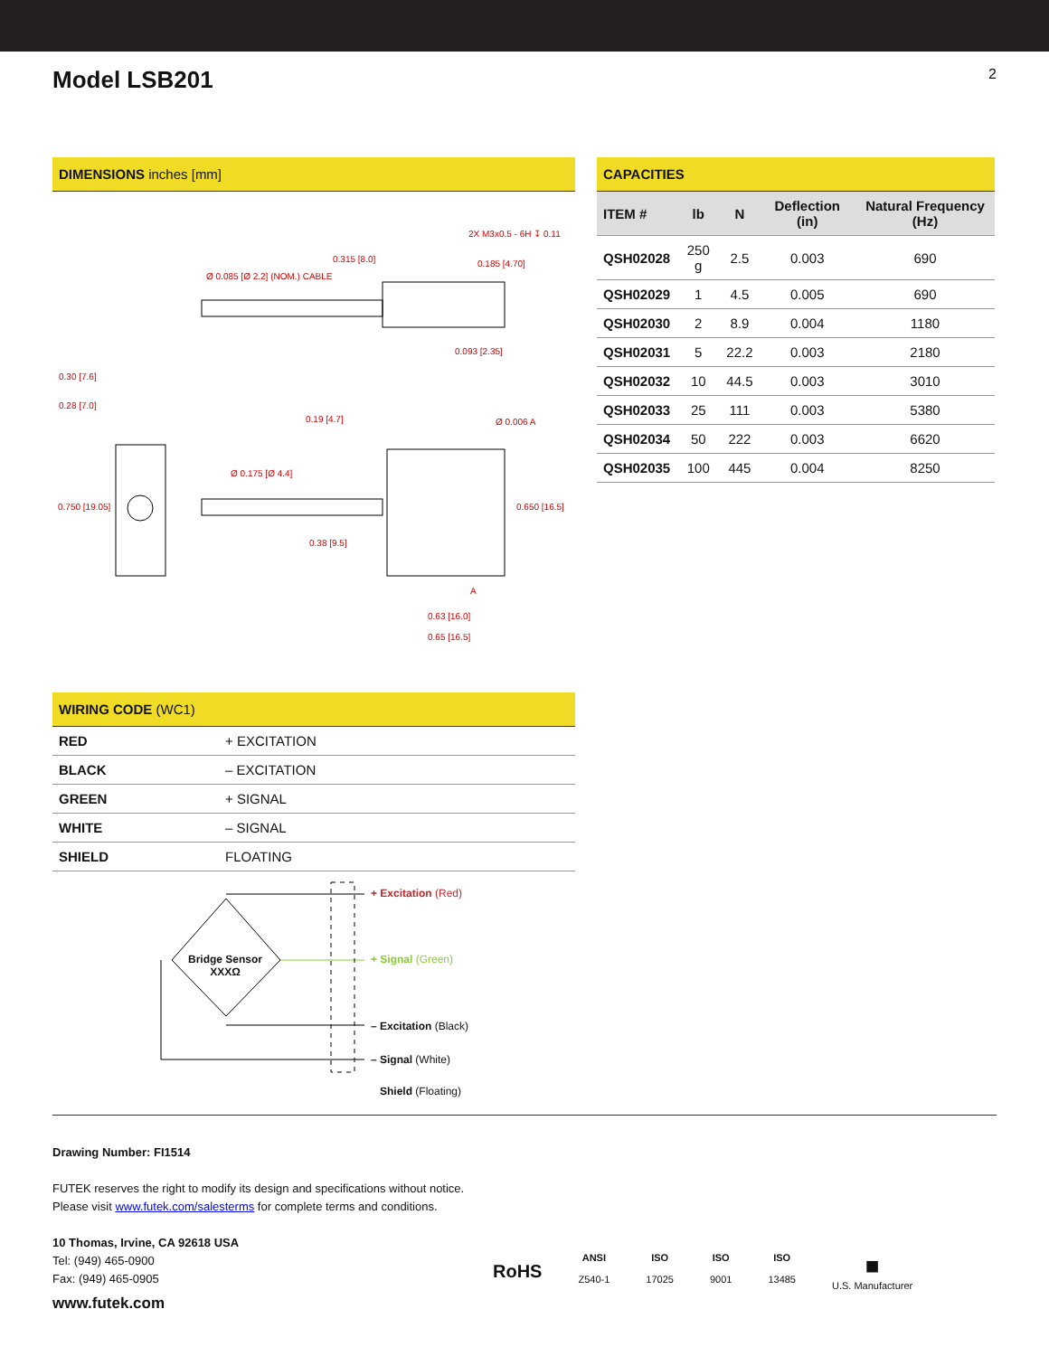Model LSB201
2
DIMENSIONS inches [mm]
2X M3x0.5 - 6H ↧ 0.11
0.315 [8.0]
0.185 [4.70]
Ø 0.085 [Ø 2.2] (NOM.) CABLE
0.093 [2.35]
0.30 [7.6]
0.28 [7.0]
0.19 [4.7]
Ø 0.006 A
Ø 0.175 [Ø 4.4]
0.750 [19.05]
0.650 [16.5]
0.38 [9.5]
A
0.63 [16.0]
0.65 [16.5]
WIRING CODE (WC1)
| RED | + EXCITATION |
| BLACK | – EXCITATION |
| GREEN | + SIGNAL |
| WHITE | – SIGNAL |
| SHIELD | FLOATING |
Bridge Sensor
XXXΩ
+ Excitation (Red)
+ Signal (Green)
– Excitation (Black)
– Signal (White)
Shield (Floating)
CAPACITIES
| ITEM # | lb | N | Deflection (in) | Natural Frequency (Hz) |
| --- | --- | --- | --- | --- |
| QSH02028 | 250 g | 2.5 | 0.003 | 690 |
| QSH02029 | 1 | 4.5 | 0.005 | 690 |
| QSH02030 | 2 | 8.9 | 0.004 | 1180 |
| QSH02031 | 5 | 22.2 | 0.003 | 2180 |
| QSH02032 | 10 | 44.5 | 0.003 | 3010 |
| QSH02033 | 25 | 111 | 0.003 | 5380 |
| QSH02034 | 50 | 222 | 0.003 | 6620 |
| QSH02035 | 100 | 445 | 0.004 | 8250 |
Drawing Number: FI1514
FUTEK reserves the right to modify its design and specifications without notice.
Please visit www.futek.com/salesterms for complete terms and conditions.
10 Thomas, Irvine, CA 92618 USA
Tel: (949) 465-0900
Fax: (949) 465-0905
www.futek.com
RoHS
ANSI
Z540-1
ISO
17025
ISO
9001
ISO
13485
■
U.S. Manufacturer